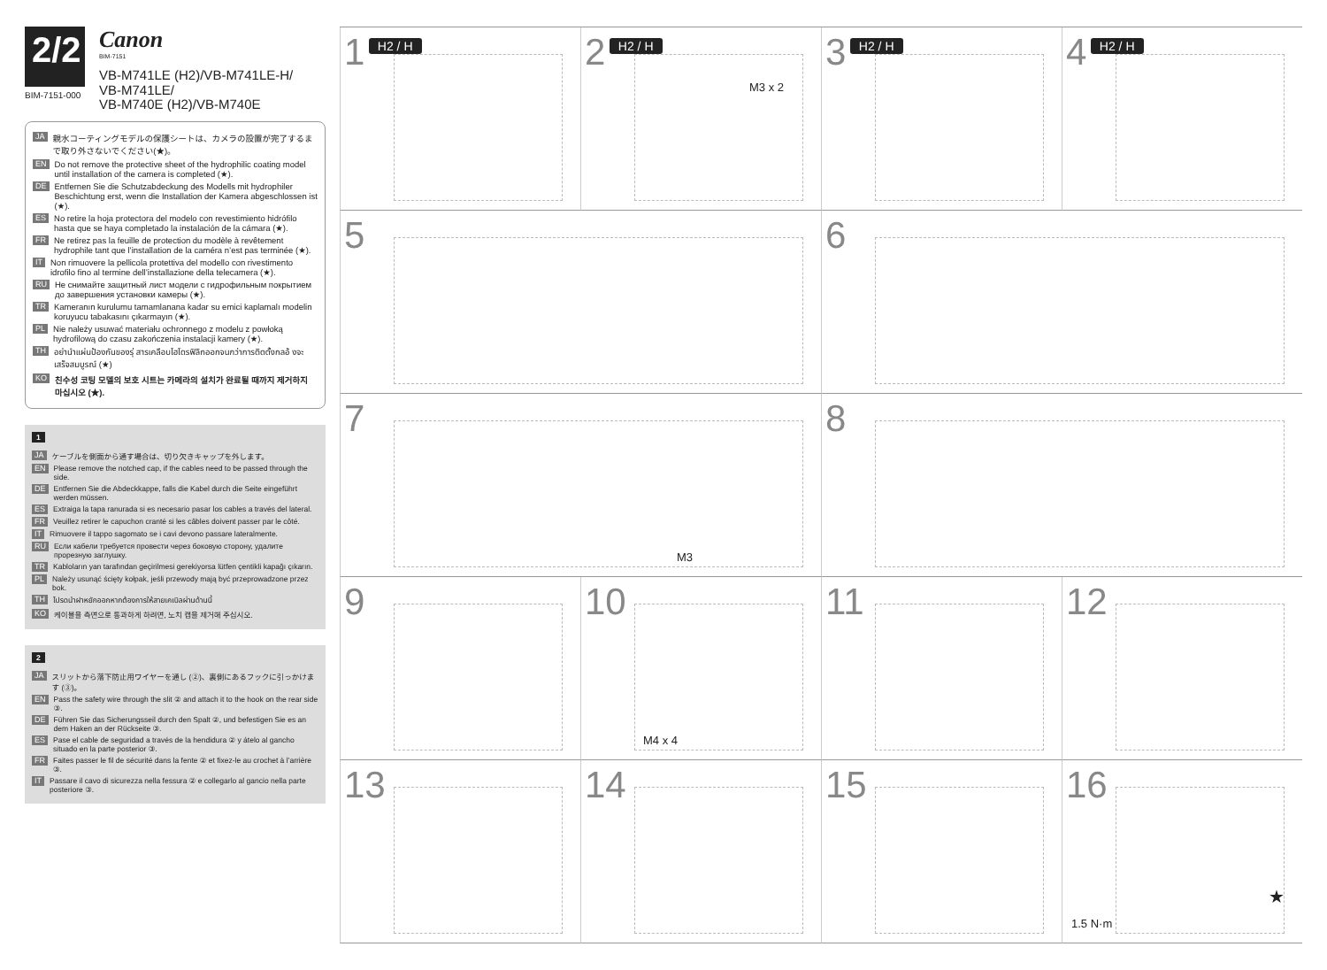2/2
BIM-7151-000
Canon
BIM-7151
VB-M741LE (H2)/VB-M741LE-H/
VB-M741LE/
VB-M740E (H2)/VB-M740E
JA 親水コーティングモデルの保護シートは、カメラの設置が完了するまで取り外さないでください(★)。
EN Do not remove the protective sheet of the hydrophilic coating model until installation of the camera is completed (★).
DE Entfernen Sie die Schutzabdeckung des Modells mit hydrophiler Beschichtung erst, wenn die Installation der Kamera abgeschlossen ist (★).
ES No retire la hoja protectora del modelo con revestimiento hidrófilo hasta que se haya completado la instalación de la cámara (★).
FR Ne retirez pas la feuille de protection du modèle à revêtement hydrophile tant que l’installation de la caméra n’est pas terminée (★).
IT Non rimuovere la pellicola protettiva del modello con rivestimento idrofilo fino al termine dell’installazione della telecamera (★).
RU Не снимайте защитный лист модели с гидрофильным покрытием до завершения установки камеры (★).
TR Kameranın kurulumu tamamlanana kadar su emici kaplamalı modelin koruyucu tabakasını çıkarmayın (★).
PL Nie należy usuwać materiału ochronnego z modelu z powłoką hydrofilową do czasu zakończenia instalacji kamery (★).
TH อย่านำแผ่นป้องกันของรุ่ สารเคลือบไฮโดรฟิลิกออกจนกว่าการติดตั้งกลอ้ งจะเสร็จสมบูรณ์ (★)
KO 친수성 코팅 모델의 보호 시트는 카메라의 설치가 완료될 때까지 제거하지 마십시오 (★).
1
JA ケーブルを側面から通す場合は、切り欠きキャップを外します。
EN Please remove the notched cap, if the cables need to be passed through the side.
DE Entfernen Sie die Abdeckkappe, falls die Kabel durch die Seite eingeführt werden müssen.
ES Extraiga la tapa ranurada si es necesario pasar los cables a través del lateral.
FR Veuillez retirer le capuchon cranté si les câbles doivent passer par le côté.
IT Rimuovere il tappo sagomato se i cavi devono passare lateralmente.
RU Если кабели требуется провести через боковую сторону, удалите прорезную заглушку.
TR Kabloların yan tarafından geçirilmesi gerekiyorsa lütfen çentikli kapağı çıkarın.
PL Należy usunąć ścięty kołpak, jeśli przewody mają być przeprowadzone przez bok.
TH โปรดนำฝาหยักออกหากต้องการให้สายเคเบิลผ่านด้านนี้
KO 케이블을 측면으로 통과하게 하려면, 노치 캡을 제거해 주십시오.
2
JA スリットから落下防止用ワイヤーを通し (②)、裏側にあるフックに引っかけます (③)。
EN Pass the safety wire through the slit ② and attach it to the hook on the rear side ③.
DE Führen Sie das Sicherungsseil durch den Spalt ②, und befestigen Sie es an dem Haken an der Rückseite ③.
ES Pase el cable de seguridad a través de la hendidura ② y átelo al gancho situado en la parte posterior ③.
FR Faites passer le fil de sécurité dans la fente ② et fixez-le au crochet à l’arrière ③.
IT Passare il cavo di sicurezza nella fessura ② e collegarlo al gancio nella parte posteriore ③.
1 H2 / H
2 H2 / H
M3 x 2
3 H2 / H
4 H2 / H
5
6
7
M3
8
9
10
M4 x 4
11
12
13
14
15
16
1.5 N·m
★